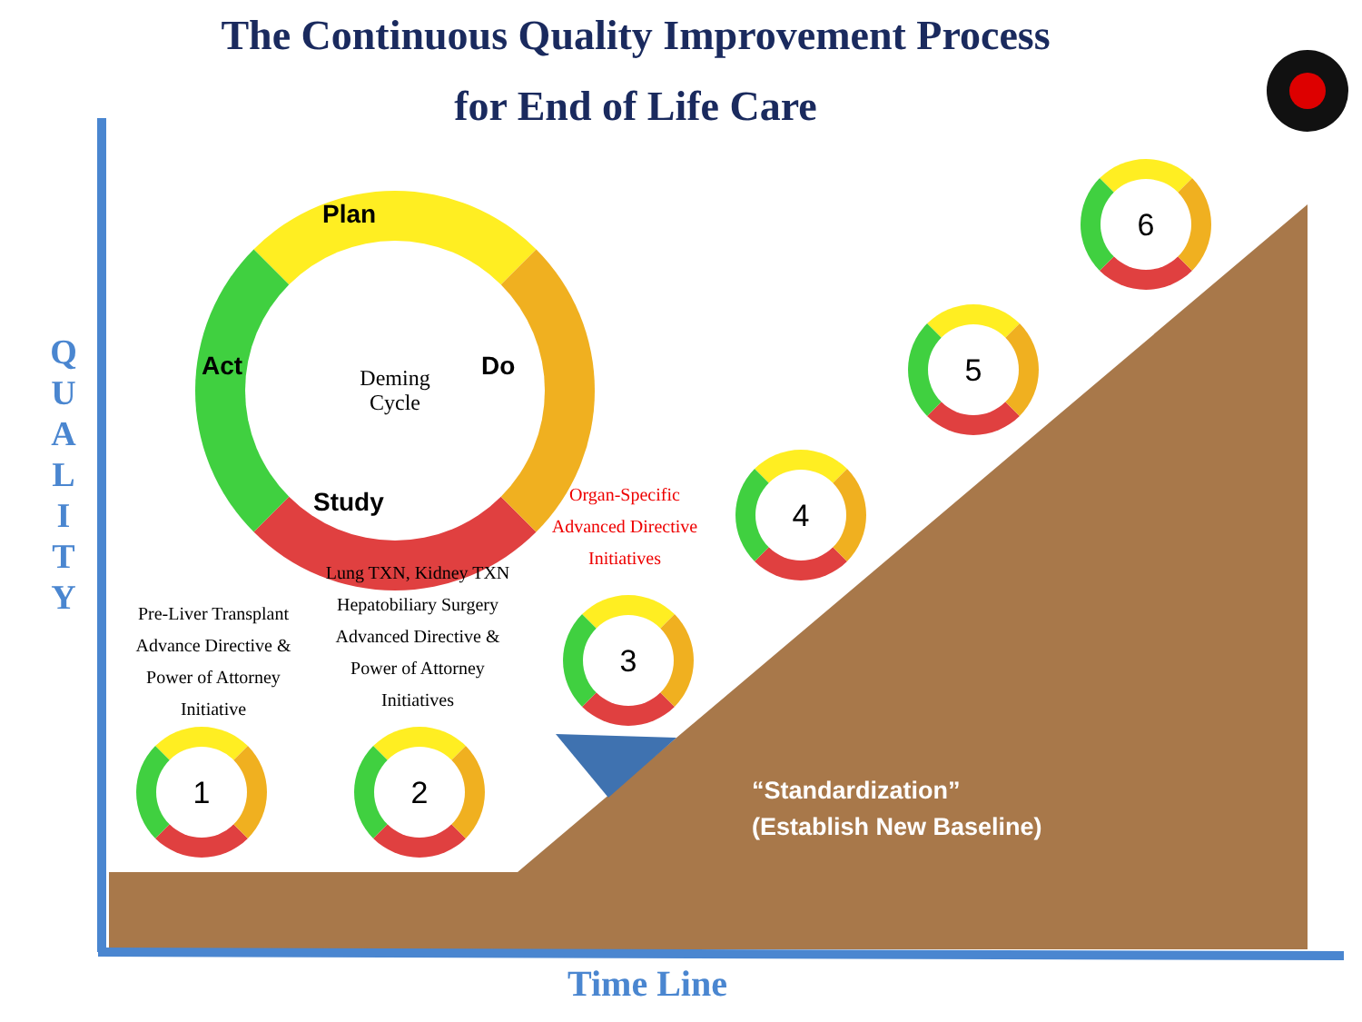The Continuous Quality Improvement Process
for End of Life Care
Q
U
A
L
I
T
Y
Deming
Cycle
Plan
Do
Study
Act
Pre-Liver Transplant
Advance Directive &
Power of Attorney
Initiative
Lung TXN, Kidney TXN
Hepatobiliary Surgery
Advanced Directive &
Power of Attorney
Initiatives
Organ-Specific
Advanced Directive
Initiatives
1 2
3
4
5
6
“Standardization”
(Establish New Baseline)
Time Line